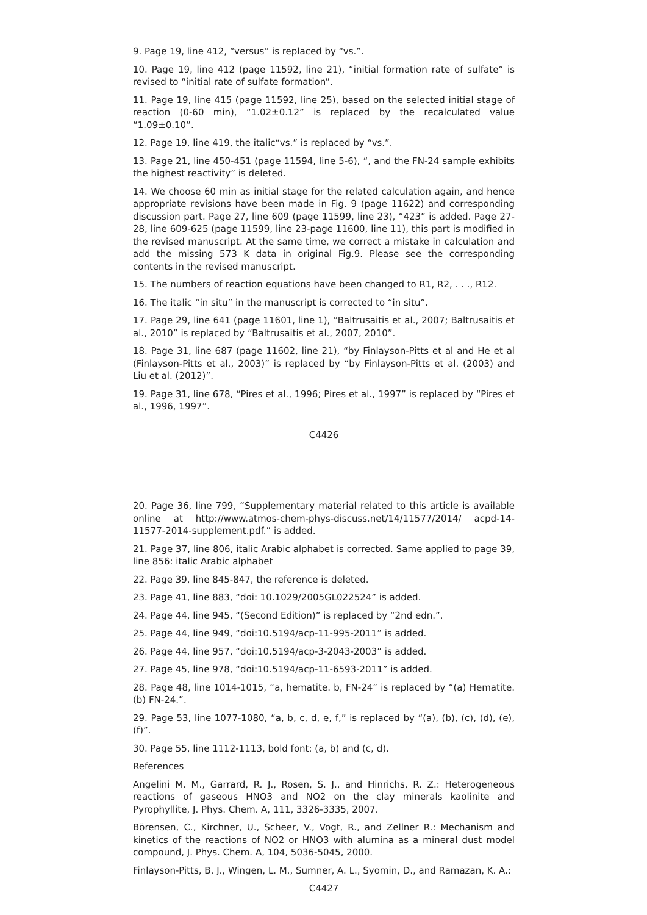9. Page 19, line 412, “versus” is replaced by “vs.”.
10. Page 19, line 412 (page 11592, line 21), “initial formation rate of sulfate” is revised to “initial rate of sulfate formation”.
11. Page 19, line 415 (page 11592, line 25), based on the selected initial stage of reaction (0-60 min), “1.02±0.12” is replaced by the recalculated value “1.09±0.10”.
12. Page 19, line 419, the italic“vs.” is replaced by “vs.”.
13. Page 21, line 450-451 (page 11594, line 5-6), “, and the FN-24 sample exhibits the highest reactivity” is deleted.
14. We choose 60 min as initial stage for the related calculation again, and hence appropriate revisions have been made in Fig. 9 (page 11622) and corresponding discussion part. Page 27, line 609 (page 11599, line 23), “423” is added. Page 27-28, line 609-625 (page 11599, line 23-page 11600, line 11), this part is modified in the revised manuscript. At the same time, we correct a mistake in calculation and add the missing 573 K data in original Fig.9. Please see the corresponding contents in the revised manuscript.
15. The numbers of reaction equations have been changed to R1, R2, . . ., R12.
16. The italic “in situ” in the manuscript is corrected to “in situ”.
17. Page 29, line 641 (page 11601, line 1), “Baltrusaitis et al., 2007; Baltrusaitis et al., 2010” is replaced by “Baltrusaitis et al., 2007, 2010”.
18. Page 31, line 687 (page 11602, line 21), “by Finlayson-Pitts et al and He et al (Finlayson-Pitts et al., 2003)” is replaced by “by Finlayson-Pitts et al. (2003) and Liu et al. (2012)”.
19. Page 31, line 678, “Pires et al., 1996; Pires et al., 1997” is replaced by “Pires et al., 1996, 1997”.
C4426
20. Page 36, line 799, “Supplementary material related to this article is available online at http://www.atmos-chem-phys-discuss.net/14/11577/2014/ acpd-14- 11577-2014-supplement.pdf.” is added.
21. Page 37, line 806, italic Arabic alphabet is corrected. Same applied to page 39, line 856: italic Arabic alphabet
22. Page 39, line 845-847, the reference is deleted.
23. Page 41, line 883, “doi: 10.1029/2005GL022524” is added.
24. Page 44, line 945, “(Second Edition)” is replaced by “2nd edn.”.
25. Page 44, line 949, “doi:10.5194/acp-11-995-2011” is added.
26. Page 44, line 957, “doi:10.5194/acp-3-2043-2003” is added.
27. Page 45, line 978, “doi:10.5194/acp-11-6593-2011” is added.
28. Page 48, line 1014-1015, “a, hematite. b, FN-24” is replaced by “(a) Hematite. (b) FN-24.”.
29. Page 53, line 1077-1080, “a, b, c, d, e, f,” is replaced by “(a), (b), (c), (d), (e), (f)”.
30. Page 55, line 1112-1113, bold font: (a, b) and (c, d).
References
Angelini M. M., Garrard, R. J., Rosen, S. J., and Hinrichs, R. Z.: Heterogeneous reactions of gaseous HNO3 and NO2 on the clay minerals kaolinite and Pyrophyllite, J. Phys. Chem. A, 111, 3326-3335, 2007.
Börensen, C., Kirchner, U., Scheer, V., Vogt, R., and Zellner R.: Mechanism and kinetics of the reactions of NO2 or HNO3 with alumina as a mineral dust model compound, J. Phys. Chem. A, 104, 5036-5045, 2000.
Finlayson-Pitts, B. J., Wingen, L. M., Sumner, A. L., Syomin, D., and Ramazan, K. A.:
C4427